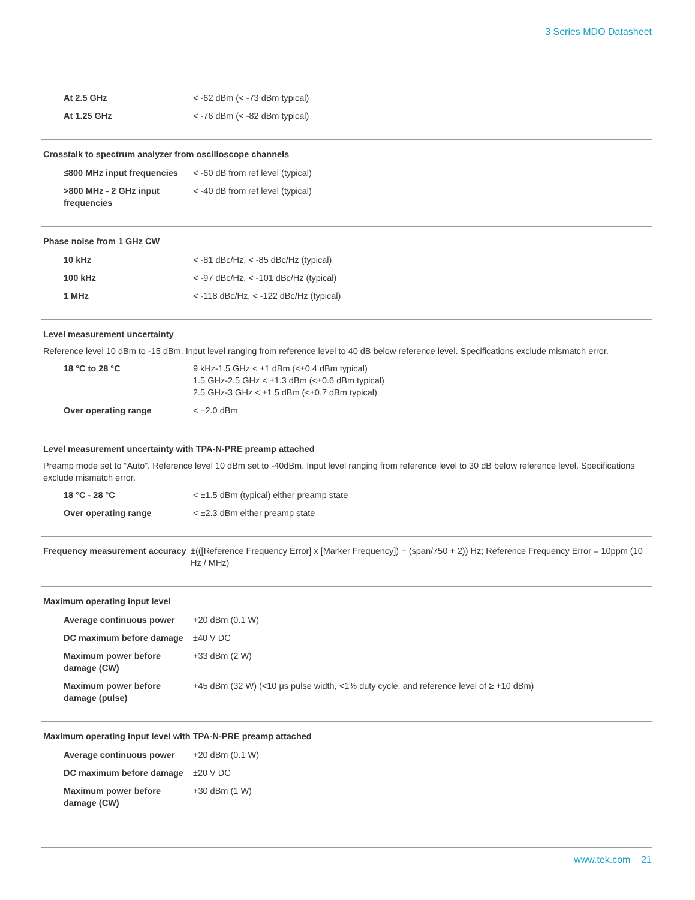3 Series MDO Datasheet
| At 2.5 GHz | < -62 dBm (< -73 dBm typical) |
| At 1.25 GHz | < -76 dBm (< -82 dBm typical) |
Crosstalk to spectrum analyzer from oscilloscope channels
| ≤800 MHz input frequencies | < -60 dB from ref level (typical) |
| >800 MHz - 2 GHz input frequencies | < -40 dB from ref level (typical) |
Phase noise from 1 GHz CW
| 10 kHz | < -81 dBc/Hz, < -85 dBc/Hz (typical) |
| 100 kHz | < -97 dBc/Hz, < -101 dBc/Hz (typical) |
| 1 MHz | < -118 dBc/Hz, < -122 dBc/Hz (typical) |
Level measurement uncertainty
Reference level 10 dBm to -15 dBm. Input level ranging from reference level to 40 dB below reference level. Specifications exclude mismatch error.
| 18 °C to 28 °C | 9 kHz-1.5 GHz < ±1 dBm (<±0.4 dBm typical) 1.5 GHz-2.5 GHz < ±1.3 dBm (<±0.6 dBm typical) 2.5 GHz-3 GHz < ±1.5 dBm (<±0.7 dBm typical) |
| Over operating range | < ±2.0 dBm |
Level measurement uncertainty with TPA-N-PRE preamp attached
Preamp mode set to “Auto”. Reference level 10 dBm set to -40dBm. Input level ranging from reference level to 30 dB below reference level. Specifications exclude mismatch error.
| 18 °C - 28 °C | < ±1.5 dBm (typical) either preamp state |
| Over operating range | < ±2.3 dBm either preamp state |
| Frequency measurement accuracy | ±(([Reference Frequency Error] x [Marker Frequency]) + (span/750 + 2)) Hz; Reference Frequency Error = 10ppm (10 Hz / MHz) |
Maximum operating input level
| Average continuous power | +20 dBm (0.1 W) |
| DC maximum before damage | ±40 V DC |
| Maximum power before damage (CW) | +33 dBm (2 W) |
| Maximum power before damage (pulse) | +45 dBm (32 W) (<10 μs pulse width, <1% duty cycle, and reference level of ≥ +10 dBm) |
Maximum operating input level with TPA-N-PRE preamp attached
| Average continuous power | +20 dBm (0.1 W) |
| DC maximum before damage | ±20 V DC |
| Maximum power before damage (CW) | +30 dBm (1 W) |
www.tek.com 21